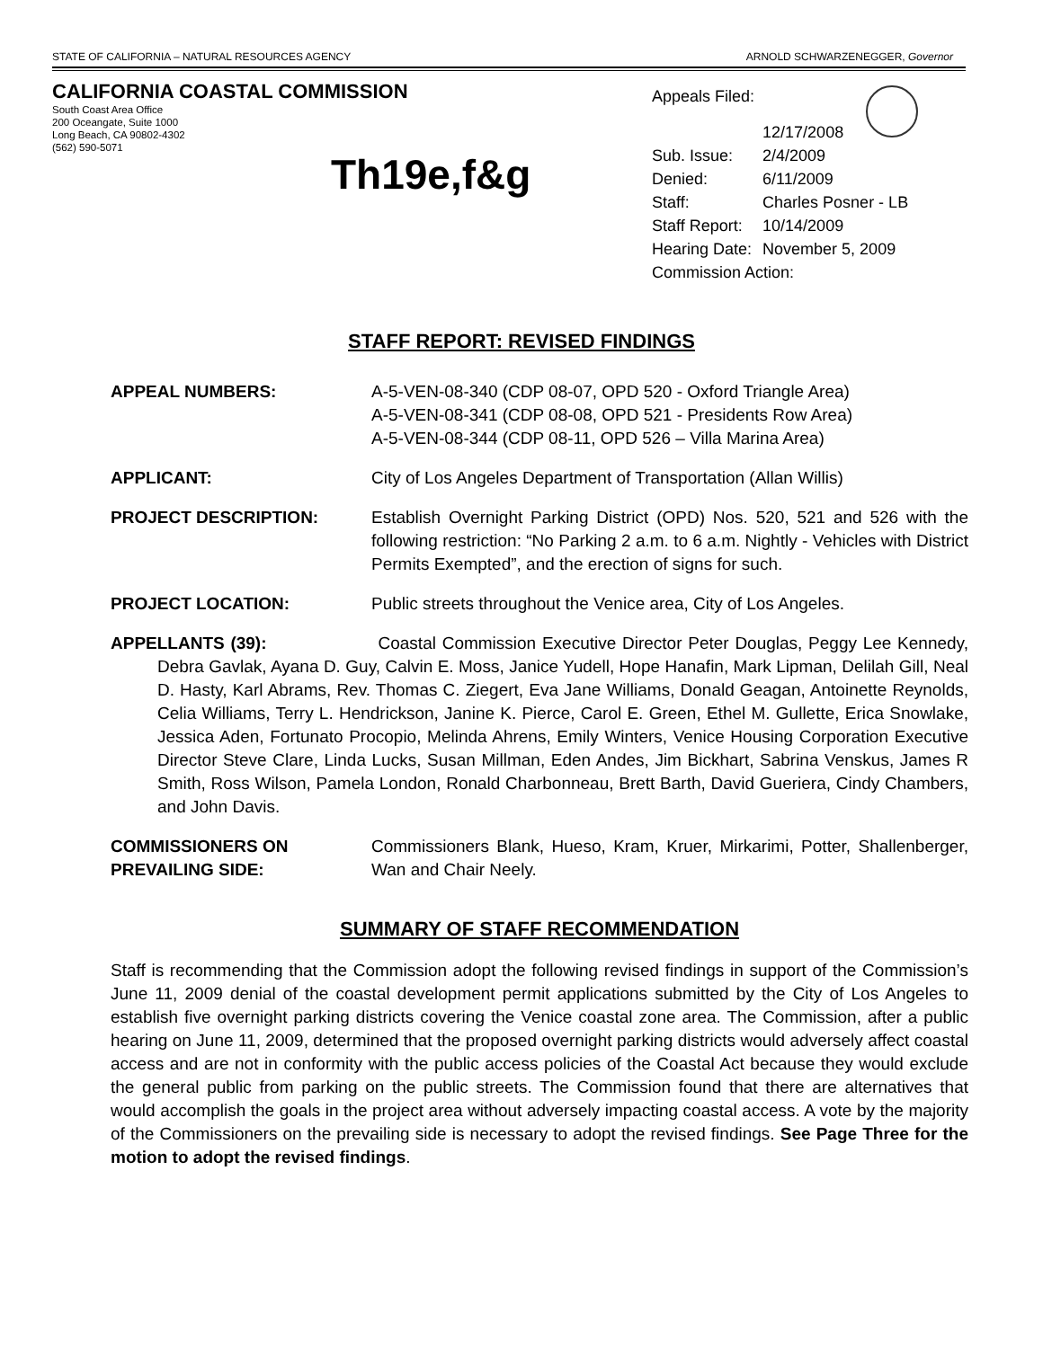STATE OF CALIFORNIA – NATURAL RESOURCES AGENCY ARNOLD SCHWARZENEGGER, Governor
CALIFORNIA COASTAL COMMISSION
South Coast Area Office
200 Oceangate, Suite 1000
Long Beach, CA 90802-4302
(562) 590-5071
Th19e,f&g
| Appeals Filed: | 12/17/2008 |
| Sub. Issue: | 2/4/2009 |
| Denied: | 6/11/2009 |
| Staff: | Charles Posner - LB |
| Staff Report: | 10/14/2009 |
| Hearing Date: | November 5, 2009 |
| Commission Action: | |
STAFF REPORT: REVISED FINDINGS
APPEAL NUMBERS: A-5-VEN-08-340 (CDP 08-07, OPD 520 - Oxford Triangle Area)
A-5-VEN-08-341 (CDP 08-08, OPD 521 - Presidents Row Area)
A-5-VEN-08-344 (CDP 08-11, OPD 526 – Villa Marina Area)
APPLICANT: City of Los Angeles Department of Transportation (Allan Willis)
PROJECT DESCRIPTION: Establish Overnight Parking District (OPD) Nos. 520, 521 and 526 with the following restriction: “No Parking 2 a.m. to 6 a.m. Nightly - Vehicles with District Permits Exempted”, and the erection of signs for such.
PROJECT LOCATION: Public streets throughout the Venice area, City of Los Angeles.
APPELLANTS (39): Coastal Commission Executive Director Peter Douglas, Peggy Lee Kennedy, Debra Gavlak, Ayana D. Guy, Calvin E. Moss, Janice Yudell, Hope Hanafin, Mark Lipman, Delilah Gill, Neal D. Hasty, Karl Abrams, Rev. Thomas C. Ziegert, Eva Jane Williams, Donald Geagan, Antoinette Reynolds, Celia Williams, Terry L. Hendrickson, Janine K. Pierce, Carol E. Green, Ethel M. Gullette, Erica Snowlake, Jessica Aden, Fortunato Procopio, Melinda Ahrens, Emily Winters, Venice Housing Corporation Executive Director Steve Clare, Linda Lucks, Susan Millman, Eden Andes, Jim Bickhart, Sabrina Venskus, James R Smith, Ross Wilson, Pamela London, Ronald Charbonneau, Brett Barth, David Gueriera, Cindy Chambers, and John Davis.
COMMISSIONERS ON
PREVAILING SIDE:
Commissioners Blank, Hueso, Kram, Kruer, Mirkarimi, Potter, Shallenberger, Wan and Chair Neely.
SUMMARY OF STAFF RECOMMENDATION
Staff is recommending that the Commission adopt the following revised findings in support of the Commission’s June 11, 2009 denial of the coastal development permit applications submitted by the City of Los Angeles to establish five overnight parking districts covering the Venice coastal zone area. The Commission, after a public hearing on June 11, 2009, determined that the proposed overnight parking districts would adversely affect coastal access and are not in conformity with the public access policies of the Coastal Act because they would exclude the general public from parking on the public streets. The Commission found that there are alternatives that would accomplish the goals in the project area without adversely impacting coastal access. A vote by the majority of the Commissioners on the prevailing side is necessary to adopt the revised findings. See Page Three for the motion to adopt the revised findings.